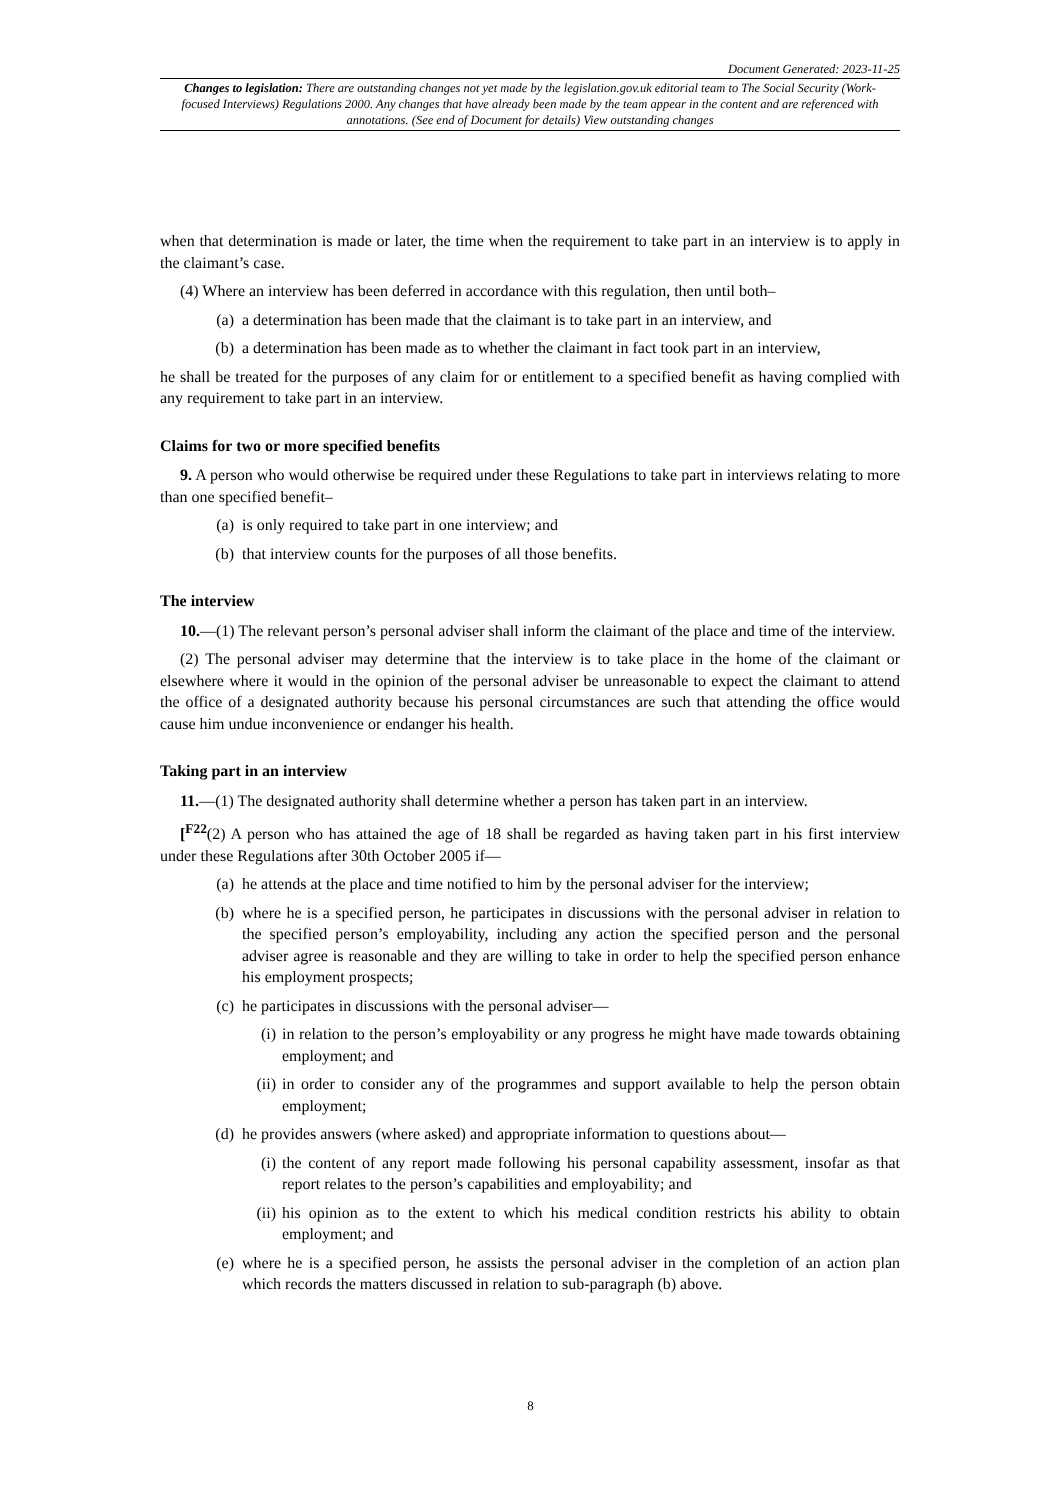Document Generated: 2023-11-25
Changes to legislation: There are outstanding changes not yet made by the legislation.gov.uk editorial team to The Social Security (Work-focused Interviews) Regulations 2000. Any changes that have already been made by the team appear in the content and are referenced with annotations. (See end of Document for details) View outstanding changes
when that determination is made or later, the time when the requirement to take part in an interview is to apply in the claimant’s case.
(4) Where an interview has been deferred in accordance with this regulation, then until both–
(a) a determination has been made that the claimant is to take part in an interview, and
(b) a determination has been made as to whether the claimant in fact took part in an interview,
he shall be treated for the purposes of any claim for or entitlement to a specified benefit as having complied with any requirement to take part in an interview.
Claims for two or more specified benefits
9. A person who would otherwise be required under these Regulations to take part in interviews relating to more than one specified benefit–
(a) is only required to take part in one interview; and
(b) that interview counts for the purposes of all those benefits.
The interview
10.—(1) The relevant person’s personal adviser shall inform the claimant of the place and time of the interview.
(2) The personal adviser may determine that the interview is to take place in the home of the claimant or elsewhere where it would in the opinion of the personal adviser be unreasonable to expect the claimant to attend the office of a designated authority because his personal circumstances are such that attending the office would cause him undue inconvenience or endanger his health.
Taking part in an interview
11.—(1) The designated authority shall determine whether a person has taken part in an interview.
[<sup>F22</sup>(2) A person who has attained the age of 18 shall be regarded as having taken part in his first interview under these Regulations after 30th October 2005 if—
(a) he attends at the place and time notified to him by the personal adviser for the interview;
(b) where he is a specified person, he participates in discussions with the personal adviser in relation to the specified person’s employability, including any action the specified person and the personal adviser agree is reasonable and they are willing to take in order to help the specified person enhance his employment prospects;
(c) he participates in discussions with the personal adviser—
(i) in relation to the person’s employability or any progress he might have made towards obtaining employment; and
(ii) in order to consider any of the programmes and support available to help the person obtain employment;
(d) he provides answers (where asked) and appropriate information to questions about—
(i) the content of any report made following his personal capability assessment, insofar as that report relates to the person’s capabilities and employability; and
(ii) his opinion as to the extent to which his medical condition restricts his ability to obtain employment; and
(e) where he is a specified person, he assists the personal adviser in the completion of an action plan which records the matters discussed in relation to sub-paragraph (b) above.
8